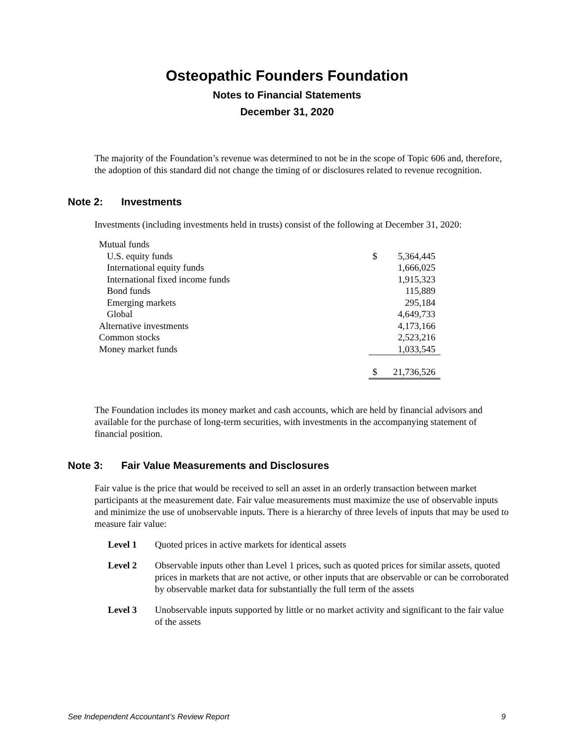Osteopathic Founders Foundation
Notes to Financial Statements
December 31, 2020
The majority of the Foundation’s revenue was determined to not be in the scope of Topic 606 and, therefore, the adoption of this standard did not change the timing of or disclosures related to revenue recognition.
Note 2: Investments
Investments (including investments held in trusts) consist of the following at December 31, 2020:
| Mutual funds | | |
| U.S. equity funds | $ | 5,364,445 |
| International equity funds | | 1,666,025 |
| International fixed income funds | | 1,915,323 |
| Bond funds | | 115,889 |
| Emerging markets | | 295,184 |
| Global | | 4,649,733 |
| Alternative investments | | 4,173,166 |
| Common stocks | | 2,523,216 |
| Money market funds | | 1,033,545 |
| | $ | 21,736,526 |
The Foundation includes its money market and cash accounts, which are held by financial advisors and available for the purchase of long-term securities, with investments in the accompanying statement of financial position.
Note 3: Fair Value Measurements and Disclosures
Fair value is the price that would be received to sell an asset in an orderly transaction between market participants at the measurement date. Fair value measurements must maximize the use of observable inputs and minimize the use of unobservable inputs. There is a hierarchy of three levels of inputs that may be used to measure fair value:
Level 1 Quoted prices in active markets for identical assets
Level 2 Observable inputs other than Level 1 prices, such as quoted prices for similar assets, quoted prices in markets that are not active, or other inputs that are observable or can be corroborated by observable market data for substantially the full term of the assets
Level 3 Unobservable inputs supported by little or no market activity and significant to the fair value of the assets
See Independent Accountant’s Review Report 9